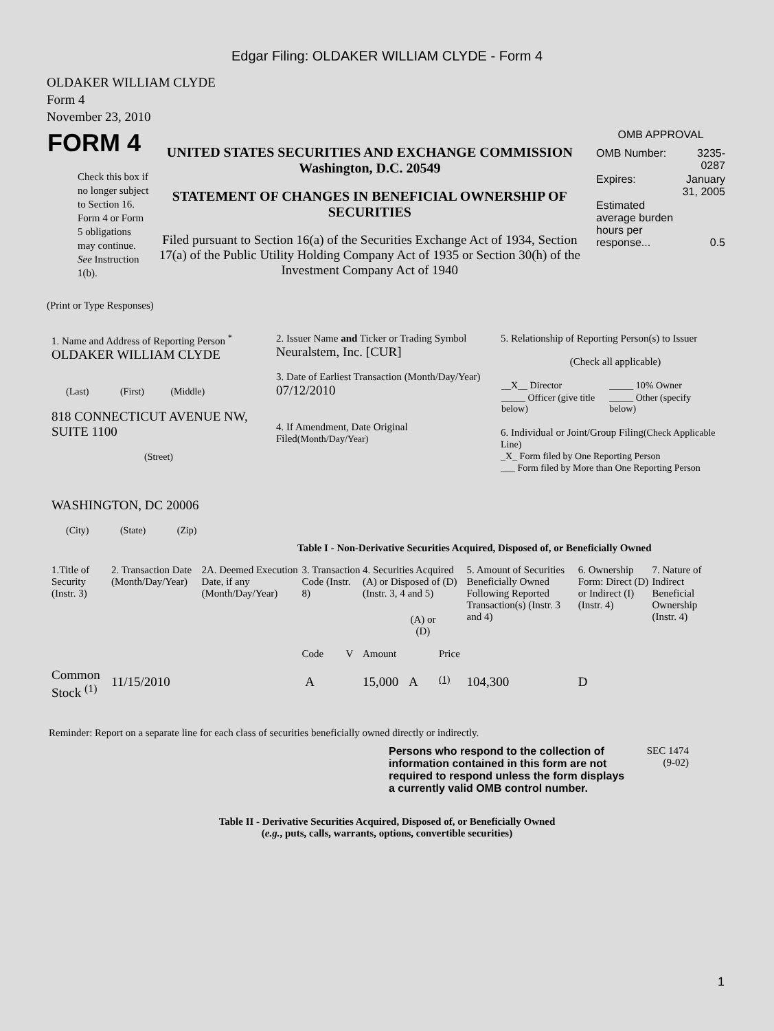Edgar Filing: OLDAKER WILLIAM CLYDE - Form 4
OLDAKER WILLIAM CLYDE
Form 4
November 23, 2010
| FORM 4 Check this box if no longer subject to Section 16. Form 4 or Form 5 obligations may continue. See Instruction 1(b). | UNITED STATES SECURITIES AND EXCHANGE COMMISSION Washington, D.C. 20549 STATEMENT OF CHANGES IN BENEFICIAL OWNERSHIP OF SECURITIES Filed pursuant to Section 16(a) of the Securities Exchange Act of 1934, Section 17(a) of the Public Utility Holding Company Act of 1935 or Section 30(h) of the Investment Company Act of 1940 | OMB APPROVAL / OMB Number: / 3235-0287 / / Expires: / January 31, 2005 / / Estimated average burden hours per response... / 0.5 / |
(Print or Type Responses)
| 1. Name and Address of Reporting Person <sup>*</sup> OLDAKER WILLIAM CLYDE (Last) (First) (Middle) 818 CONNECTICUT AVENUE NW, SUITE 1100 (Street) WASHINGTON, DC 20006 (City) (State) (Zip) | 2. Issuer Name and Ticker or Trading Symbol Neuralstem, Inc. [CUR] 3. Date of Earliest Transaction (Month/Day/Year) 07/12/2010 4. If Amendment, Date Original Filed (Month/Day/Year) | 5. Relationship of Reporting Person(s) to Issuer (Check all applicable) / __X__ Director / _____ 10% Owner / / _____ Officer (give title below) / _____ Other (specify below) / 6. Individual or Joint/Group Filing (Check Applicable Line) _X_ Form filed by One Reporting Person ___ Form filed by More than One Reporting Person |
Table I - Non-Derivative Securities Acquired, Disposed of, or Beneficially Owned
| 1.Title of Security (Instr. 3) | 2. Transaction Date (Month/Day/Year) | 2A. Deemed Execution Date, if any (Month/Day/Year) | 3. Transaction Code (Instr. 8) | | 4. Securities Acquired (A) or Disposed of (D) (Instr. 3, 4 and 5) | | | 5. Amount of Securities Beneficially Owned Following Reported Transaction(s) (Instr. 3 and 4) | 6. Ownership Form: Direct (D) or Indirect (I) (Instr. 4) | 7. Nature of Indirect Beneficial Ownership (Instr. 4) |
| --- | --- | --- | --- | --- | --- | --- | --- | --- | --- | --- |
| | | | Code | V | Amount | (A) or (D) | Price | | | |
| Common Stock <sup>(1)</sup> | 11/15/2010 | | A | | 15,000 | A | (1) | 104,300 | D | |
Reminder: Report on a separate line for each class of securities beneficially owned directly or indirectly.
| Persons who respond to the collection of information contained in this form are not required to respond unless the form displays a currently valid OMB control number. | SEC 1474 (9-02) |
Table II - Derivative Securities Acquired, Disposed of, or Beneficially Owned
(e.g., puts, calls, warrants, options, convertible securities)
1